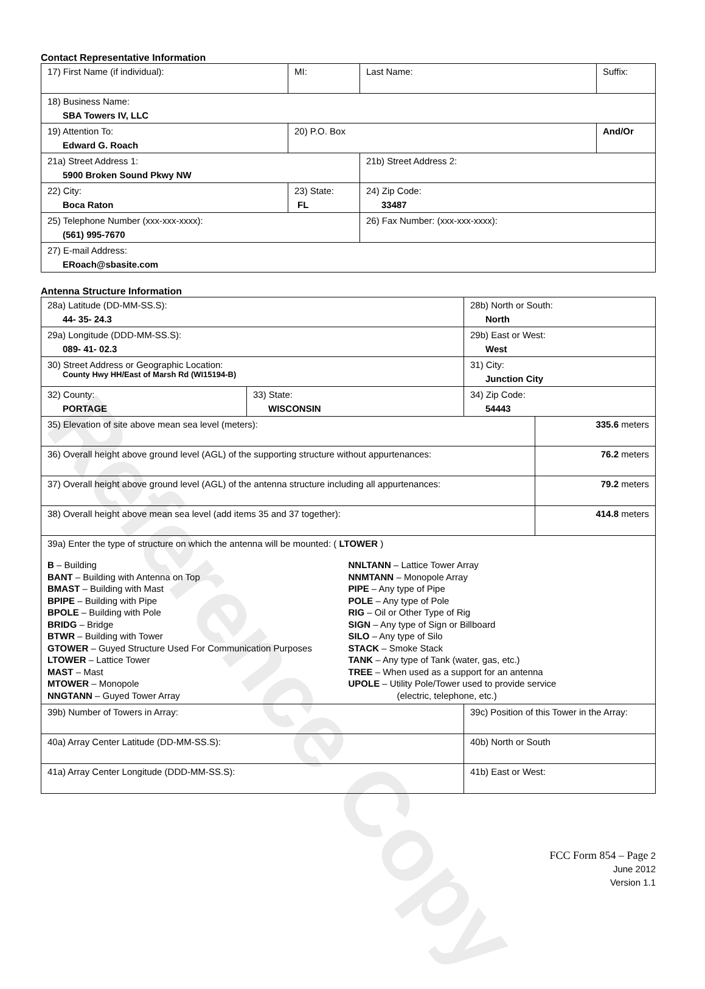Reference Copy
Contact Representative Information
| 17) First Name (if individual): | MI: | Last Name: | Suffix: |
| 18) Business Name: SBA Towers IV, LLC | | | |
| 19) Attention To: Edward G. Roach | 20) P.O. Box | | And/Or |
| 21a) Street Address 1: 5900 Broken Sound Pkwy NW | | 21b) Street Address 2: | |
| 22) City: Boca Raton | 23) State: FL | 24) Zip Code: 33487 | |
| 25) Telephone Number (xxx-xxx-xxxx): (561) 995-7670 | | 26) Fax Number: (xxx-xxx-xxxx): | |
| 27) E-mail Address: ERoach@sbasite.com | | | |
Antenna Structure Information
| 28a) Latitude (DD-MM-SS.S): 44- 35- 24.3 | | 28b) North or South: North | |
| 29a) Longitude (DDD-MM-SS.S): 089- 41- 02.3 | | 29b) East or West: West | |
| 30) Street Address or Geographic Location: County Hwy HH/East of Marsh Rd (WI15194-B) | | 31) City: Junction City | |
| 32) County: PORTAGE | 33) State: WISCONSIN | 34) Zip Code: 54443 | |
| 35) Elevation of site above mean sea level (meters): | | | 335.6 meters |
| 36) Overall height above ground level (AGL) of the supporting structure without appurtenances: | | | 76.2 meters |
| 37) Overall height above ground level (AGL) of the antenna structure including all appurtenances: | | | 79.2 meters |
| 38) Overall height above mean sea level (add items 35 and 37 together): | | | 414.8 meters |
| 39a) Enter the type of structure on which the antenna will be mounted: ( LTOWER ) B – Building BANT – Building with Antenna on Top BMAST – Building with Mast BPIPE – Building with Pipe BPOLE – Building with Pole BRIDG – Bridge BTWR – Building with Tower GTOWER – Guyed Structure Used For Communication Purposes LTOWER – Lattice Tower MAST – Mast MTOWER – Monopole NNGTANN – Guyed Tower Array NNLTANN – Lattice Tower Array NNMTANN – Monopole Array PIPE – Any type of Pipe POLE – Any type of Pole RIG – Oil or Other Type of Rig SIGN – Any type of Sign or Billboard SILO – Any type of Silo STACK – Smoke Stack TANK – Any type of Tank (water, gas, etc.) TREE – When used as a support for an antenna UPOLE – Utility Pole/Tower used to provide service (electric, telephone, etc.) | | | |
| 39b) Number of Towers in Array: | | 39c) Position of this Tower in the Array: | |
| 40a) Array Center Latitude (DD-MM-SS.S): | | 40b) North or South | |
| 41a) Array Center Longitude (DDD-MM-SS.S): | | 41b) East or West: | |
FCC Form 854 – Page 2
June 2012
Version 1.1